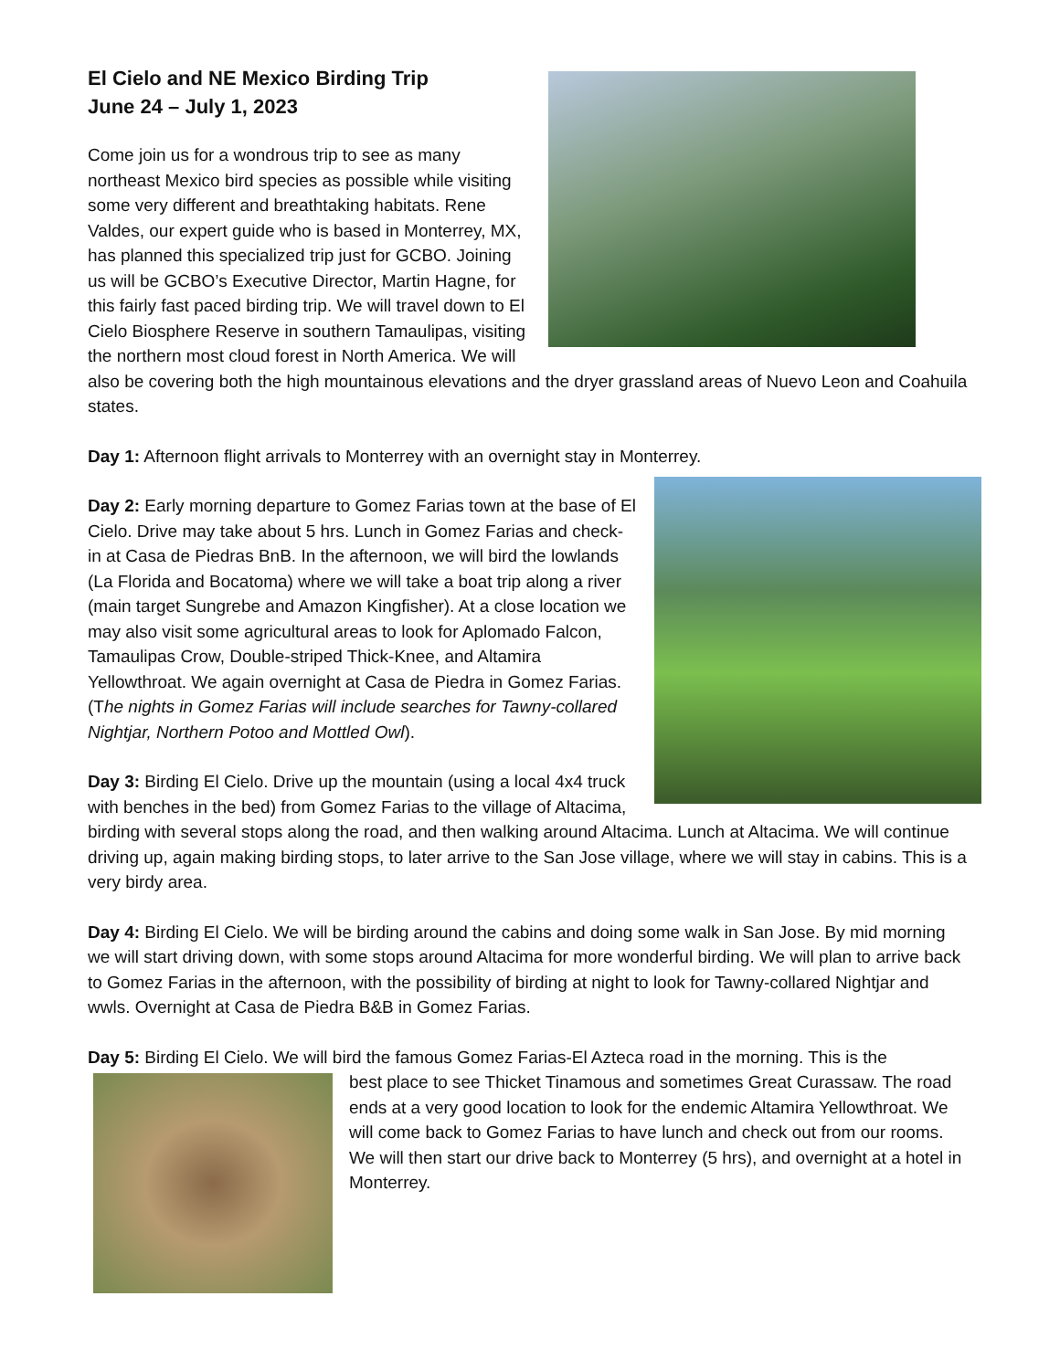El Cielo and NE Mexico Birding Trip
June 24 – July 1, 2023
Come join us for a wondrous trip to see as many northeast Mexico bird species as possible while visiting some very different and breathtaking habitats. Rene Valdes, our expert guide who is based in Monterrey, MX, has planned this specialized trip just for GCBO. Joining us will be GCBO’s Executive Director, Martin Hagne, for this fairly fast paced birding trip. We will travel down to El Cielo Biosphere Reserve in southern Tamaulipas, visiting the northern most cloud forest in North America. We will also be covering both the high mountainous elevations and the dryer grassland areas of Nuevo Leon and Coahuila states.
Day 1: Afternoon flight arrivals to Monterrey with an overnight stay in Monterrey.
Day 2: Early morning departure to Gomez Farias town at the base of El Cielo. Drive may take about 5 hrs. Lunch in Gomez Farias and check-in at Casa de Piedras BnB. In the afternoon, we will bird the lowlands (La Florida and Bocatoma) where we will take a boat trip along a river (main target Sungrebe and Amazon Kingfisher). At a close location we may also visit some agricultural areas to look for Aplomado Falcon, Tamaulipas Crow, Double-striped Thick-Knee, and Altamira Yellowthroat. We again overnight at Casa de Piedra in Gomez Farias. (The nights in Gomez Farias will include searches for Tawny-collared Nightjar, Northern Potoo and Mottled Owl).
Day 3: Birding El Cielo. Drive up the mountain (using a local 4x4 truck with benches in the bed) from Gomez Farias to the village of Altacima, birding with several stops along the road, and then walking around Altacima. Lunch at Altacima. We will continue driving up, again making birding stops, to later arrive to the San Jose village, where we will stay in cabins. This is a very birdy area.
Day 4: Birding El Cielo. We will be birding around the cabins and doing some walk in San Jose. By mid morning we will start driving down, with some stops around Altacima for more wonderful birding. We will plan to arrive back to Gomez Farias in the afternoon, with the possibility of birding at night to look for Tawny-collared Nightjar and wwls. Overnight at Casa de Piedra B&B in Gomez Farias.
Day 5: Birding El Cielo. We will bird the famous Gomez Farias-El Azteca road in the morning. This is the
best place to see Thicket Tinamous and sometimes Great Curassaw. The road ends at a very good location to look for the endemic Altamira Yellowthroat. We will come back to Gomez Farias to have lunch and check out from our rooms. We will then start our drive back to Monterrey (5 hrs), and overnight at a hotel in Monterrey.